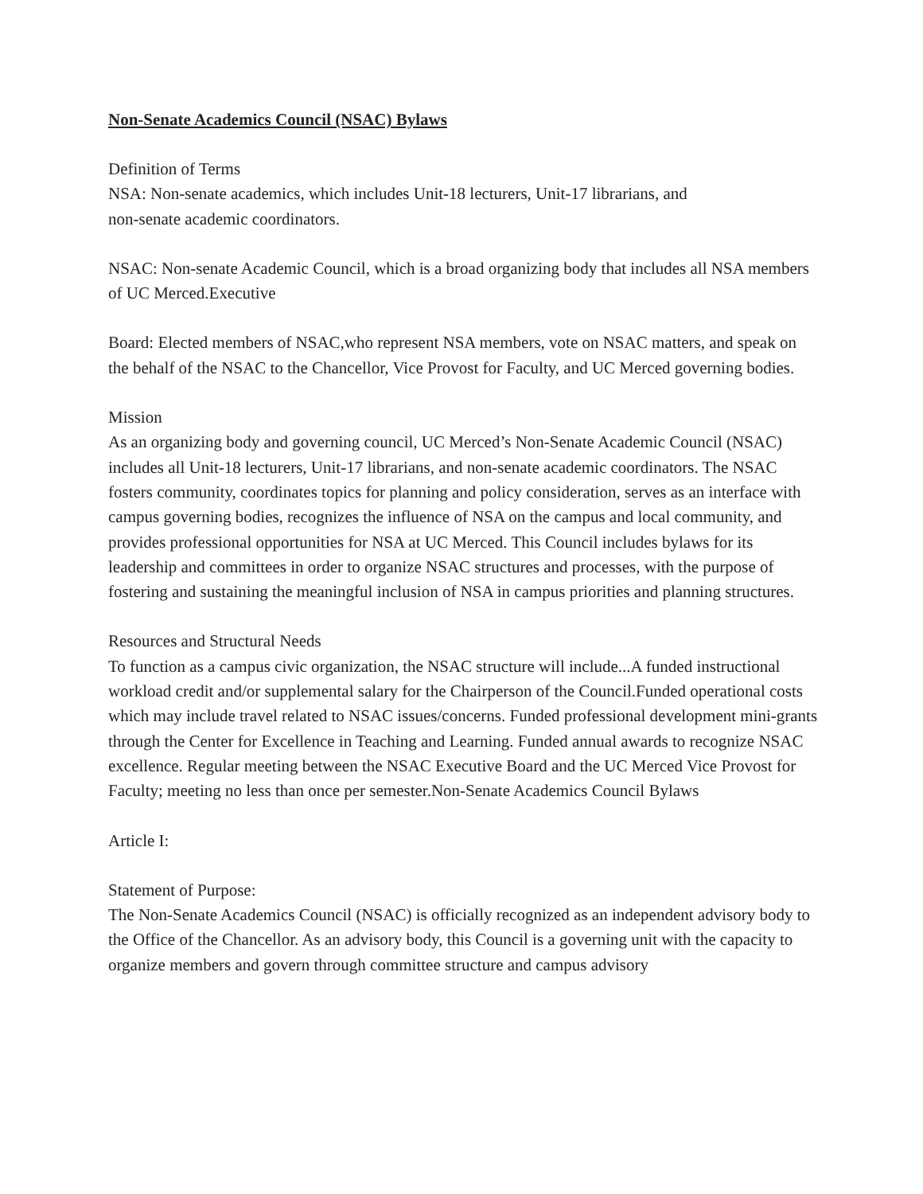Non-Senate Academics Council (NSAC) Bylaws
Definition of Terms
NSA: Non-senate academics, which includes Unit-18 lecturers, Unit-17 librarians, and
non-senate academic coordinators.
NSAC: Non-senate Academic Council, which is a broad organizing body that includes all NSA members of UC Merced.Executive
Board: Elected members of NSAC,who represent NSA members, vote on NSAC matters, and speak on the behalf of the NSAC to the Chancellor, Vice Provost for Faculty, and UC Merced governing bodies.
Mission
As an organizing body and governing council, UC Merced’s Non-Senate Academic Council (NSAC) includes all Unit-18 lecturers, Unit-17 librarians, and non-senate academic coordinators. The NSAC fosters community, coordinates topics for planning and policy consideration, serves as an interface with campus governing bodies, recognizes the influence of NSA on the campus and local community, and provides professional opportunities for NSA at UC Merced. This Council includes bylaws for its leadership and committees in order to organize NSAC structures and processes, with the purpose of fostering and sustaining the meaningful inclusion of NSA in campus priorities and planning structures.
Resources and Structural Needs
To function as a campus civic organization, the NSAC structure will include...A funded instructional workload credit and/or supplemental salary for the Chairperson of the Council.Funded operational costs which may include travel related to NSAC issues/concerns. Funded professional development mini-grants through the Center for Excellence in Teaching and Learning. Funded annual awards to recognize NSAC excellence. Regular meeting between the NSAC Executive Board and the UC Merced Vice Provost for Faculty; meeting no less than once per semester.Non-Senate Academics Council Bylaws
Article I:
Statement of Purpose:
The Non-Senate Academics Council (NSAC) is officially recognized as an independent advisory body to the Office of the Chancellor. As an advisory body, this Council is a governing unit with the capacity to organize members and govern through committee structure and campus advisory